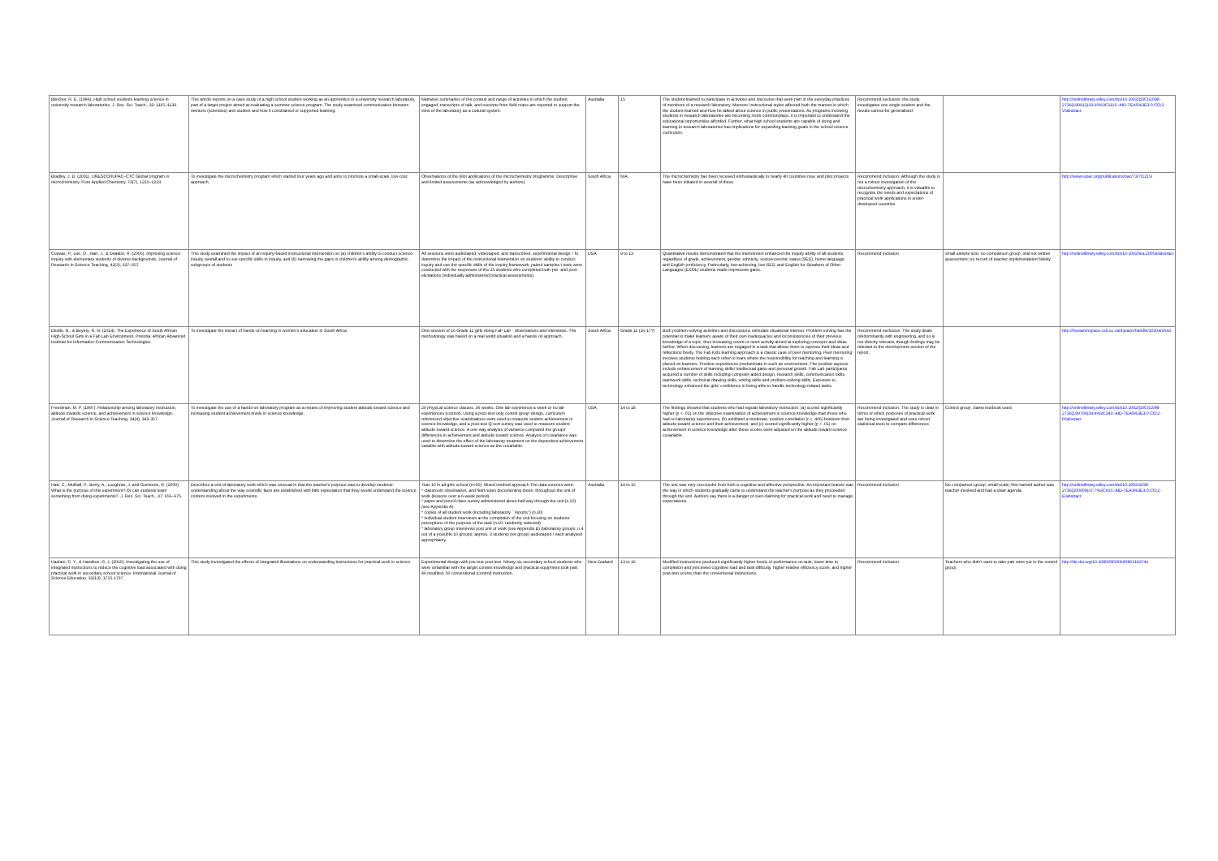| Bleicher, R. E. (1996), High school students learning science in university research laboratories. J. Res. Sci. Teach., 33: 1115–1133. | This article reports on a case study of a high school student working as an apprentice in a university research laboratory, part of a larger project aimed at evaluating a summer science program. The study examined communication between mentors (scientists) and student and how it constrained or supported learning. | Narrative summaries of the context and range of activities in which the student engaged, transcripts of talk, and excerpts from field notes are reported to support the view of the laboratory as a cultural system. | Australia | 15 | The student learned to participate in activities and discourse that were part of the everyday practices of members of a research laboratory. Mentors' instructional styles affected both the manner in which the student learned and how he talked about science in public presentations. As programs involving students in research laboratories are becoming more commonplace, it is important to understand the educational opportunities afforded. Further, what high school students are capable of doing and learning in research laboratories has implications for expanding learning goals in the school science curriculum. | Recommend exclusion: the study investigates one single student and the results cannot be generalised | | http://onlinelibrary.wiley.com/doi/10.1002/(SICI)1098-2736(199612)33:10%3C1115::AID-TEA5%3E3.0.CO;2-V/abstract |
| Bradley, J. D. (2001). UNESCO/IUPAC–CTC Global program in microchemistry. Pure Applied Chemistry, 73(7), 1215–1219 | To investigate the microchemistry program which started four years ago and aims to promote a small-scale, low-cost approach. | Observations of the pilot applications of the microchemistry programme. Descriptive and limited assessments (as acknowledged by authors) | South Africa | N/A | The microchemistry has been received enthusiastically in nearly 40 countries now, and pilot projects have been initiated in several of these. | Recommend inclusion: Although the study is not a robust investigation of the microchemistry approach, it is valuable to recognise the needs and expectations of practical work applications in under-developed countries | | http://www.iupac.org/publications/pac/73/7/1215/ |
| Cuevas, P., Lee, O., Hart, J., & Deaktor, R. (2005). Improving science inquiry with elementary students of diverse backgrounds. Journal of Research in Science Teaching, 42(3), 337–357 | This study examined the impact of an inquiry-based instructional intervention on (a) children's ability to conduct science inquiry overall and to use specific skills in inquiry, and (b) narrowing the gaps in children's ability among demographic subgroups of students | All sessions were audiotaped, videotaped, and transcribed. experimental design / To determine the impact of the instructional intervention on students' ability to conduct inquiry and use the specific skills of the inquiry framework, paired samples t tests were conducted with the responses of the 25 students who completed both pre- and post- elicitations (individually administered practical assessments). | USA | 9 to 13 | Quantitative results demonstrated that the intervention enhanced the inquiry ability of all students regardless of grade, achievement, gender, ethnicity, socioeconomic status (SES), home language, and English proficiency. Particularly, low-achieving, low-SES, and English for Speakers of Other Languages (ESOL) students made impressive gains. | Recommend inclusion | small sample size; no comparison group; oral not written assessment; no record of teacher implementation fidelity. | http://onlinelibrary.wiley.com/doi/10.1002/tea.20053/abstract |
| Dlodlo, N., & Beyers, R. N. (2014). The Experience of South African High-School Girls in a Fab Lab Environment. Pretoria: African Advanced Institute for Information Communication Technologies. | To investigate the impact of hands-on learning in women's education in South Africa | One session of 16 Grade 11 girls doing Fab Lab - observations and interviews. The methodology was based on a real world situation and a hands-on approach. | South Africa | Grade 11 (16-17?) | Both problem-solving activities and discussions stimulate situational interest. Problem-solving has the potential to make learners aware of their own inadequacies and inconsistencies of their previous knowledge of a topic, thus increasing covert or overt activity aimed at exploring concepts and ideas further. When discussing, learners are engaged in a task that allows them to express their ideas and reflections freely. The Fab Kids learning approach is a classic case of peer mentoring. Peer mentoring involves students helping each other to learn where the responsibility for teaching and learning is placed on learners. Positive experiences predominate in such an environment. The positive aspects include enhancement of learning skills/ intellectual gains and personal growth. Fab Lab participants acquired a number of skills including computer-aided design, research skills, communication skills, teamwork skills, technical drawing skills, writing skills and problem-solving skills. Exposure to technology enhanced the girls' confidence in being able to handle technology-related tasks. | Recommend exclusion: The study deals predominantly with engineering, and so is not directly relevant, though findings may be relevant to the development section of the report. | | http://researchspace.csir.co.za/dspace/handle/10204/3542 |
| Freedman, M. P. (1997). Relationship among laboratory instruction, attitude towards science, and achievement in science knowledge. Journal of Research in Science Teaching, 34(4), 343-357. | To investigate the use of a hands-on laboratory program as a means of improving student attitude toward science and increasing student achievement levels in science knowledge. | 20 physical science classes. 36 weeks. One lab experience a week or no lab experiences (control). Using a post-test-only control group design, curriculum referenced objective examinations were used to measure student achievement in science knowledge, and a post-test Q-sort survey was used to measure student attitude toward science. A one-way analysis of variance compared the groups' differences in achievement and attitude toward science. Analysis of covariance was used to determine the effect of the laboratory treatment on the dependent achievement variable with attitude toward science as the covariable. | USA | 14 to 18 | The findings showed that students who had regular laboratory instruction: (a) scored significantly higher (p < .01) on the objective examination of achievement in science knowledge than those who had no laboratory experiences; (b) exhibited a moderate, positive correlation (r = .406) between their attitude toward science and their achievement; and (c) scored significantly higher (p < .01) on achievement in science knowledge after these scores were adjusted on the attitude toward science covariable. | Recommend inclusion: The study is clear in terms of which purposes of practical work are being investigated and uses robust statistical tests to compare differences | Control group. Same textbook used. | http://onlinelibrary.wiley.com/doi/10.1002/(SICI)1098-2736(199704)34:4%3C343::AID-TEA5%3E3.0.CO;2-R/abstract |
| Hart, C., Mulhall, P., Berry, A., Loughran, J. and Gunstone, R. (2000). What is the purpose of this experiment? Or can students learn something from doing experiments?. J. Res. Sci. Teach., 37: 655–675. | Describes a unit of laboratory work which was unusual in that the teacher's purpose was to develop students' understanding about the way scientific facts are established with little expectation that they would understand the science content involved in the experiments. | Year 10 in all-girls school (n=30). Mixed method approach The data sources were: * classroom observation, and field notes documenting these, throughout the unit of work (lessons over a 6-week period) * paper and pencil class survey administered about half way through the unit (n.22) (see Appendix A) * copies of all student work (including laboratory ``reports'') (n.30) * individual student interviews at the completion of the unit focusing on students' perceptions of the purpose of the task (n.10, randomly selected) * laboratory group interviews post unit of work (see Appendix B) (laboratory groups, n.4 out of a possible 10 groups; approx. 3 students per group) audiotaped / each analysed appropriately. | Australia | 14 to 15 | The unit was very successful from both a cognitive and affective perspective. An important feature was the way in which students gradually came to understand the teacher's purpose as they proceeded through the unit. Authors say there is a danger of over-claiming for practical work and need to manage expectations. | Recommend inclusion | No comparison group; small-scale; first-named author was teacher involved and had a clear agenda. | http://onlinelibrary.wiley.com/doi/10.1002/1098-2736(200009)37:7%3C655::AID-TEA3%3E3.0.CO;2-E/abstract |
| Haslam, C. Y., & Hamilton, R. J. (2010). Investigating the use of integrated instructions to reduce the cognitive load associated with doing practical work in secondary school science. International Journal of Science Education, 32(13), 1715-1737. | This study investigated the effects of integrated illustrations on understanding instructions for practical work in science. | Experimental design with pre-test post-test. Ninety-six secondary school students who were unfamiliar with the target content knowledge and practical equipment took part. 46 modified, 50 conventional (control) instruction. | New Zealand | 13 to 16 | Modified instructions produced significantly higher levels of performance on task, lower time to completion and perceived cognitive load and task difficulty, higher relative efficiency score, and higher post-test scores than the conventional instructions. | Recommend inclusion | Teachers who didn't want to take part were put in the control group. | http://dx.doi.org/10.1080/09500690903183741 |